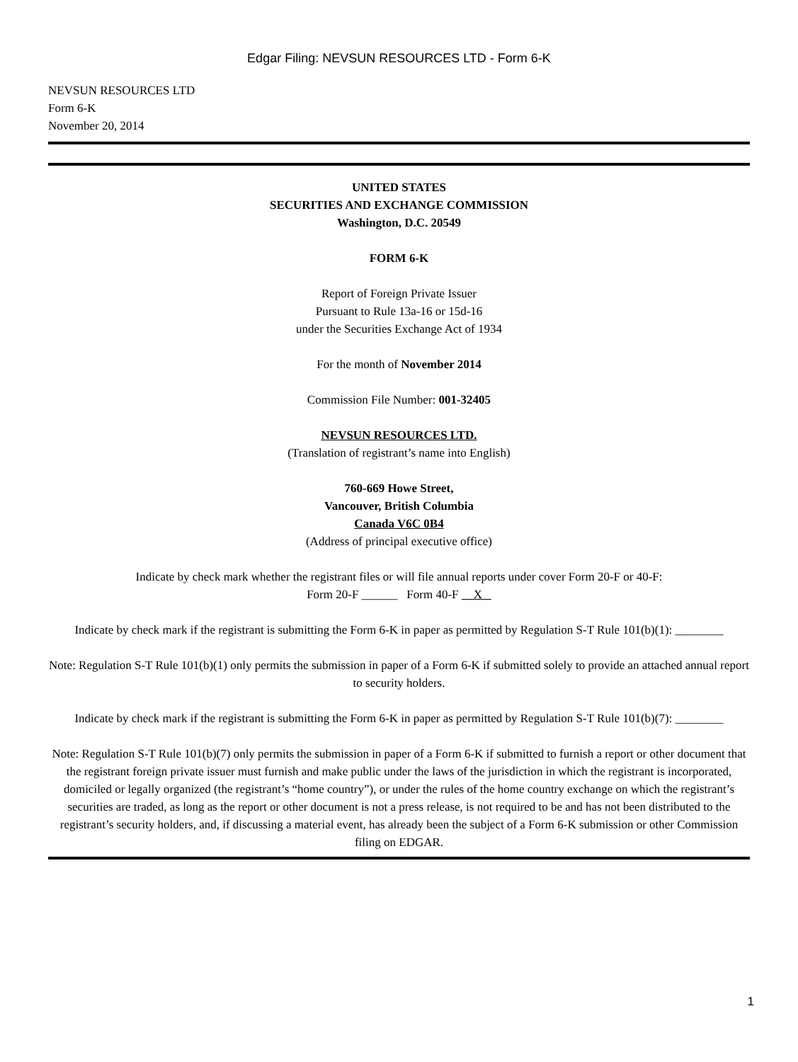Edgar Filing: NEVSUN RESOURCES LTD - Form 6-K
NEVSUN RESOURCES LTD
Form 6-K
November 20, 2014
UNITED STATES
SECURITIES AND EXCHANGE COMMISSION
Washington, D.C. 20549
FORM 6-K
Report of Foreign Private Issuer
Pursuant to Rule 13a-16 or 15d-16
under the Securities Exchange Act of 1934
For the month of November 2014
Commission File Number: 001-32405
NEVSUN RESOURCES LTD.
(Translation of registrant’s name into English)
760-669 Howe Street,
Vancouver, British Columbia
Canada V6C 0B4
(Address of principal executive office)
Indicate by check mark whether the registrant files or will file annual reports under cover Form 20-F or 40-F:
Form 20-F ______ Form 40-F X
Indicate by check mark if the registrant is submitting the Form 6-K in paper as permitted by Regulation S-T Rule 101(b)(1): ________
Note: Regulation S-T Rule 101(b)(1) only permits the submission in paper of a Form 6-K if submitted solely to provide an attached annual report to security holders.
Indicate by check mark if the registrant is submitting the Form 6-K in paper as permitted by Regulation S-T Rule 101(b)(7): ________
Note: Regulation S-T Rule 101(b)(7) only permits the submission in paper of a Form 6-K if submitted to furnish a report or other document that the registrant foreign private issuer must furnish and make public under the laws of the jurisdiction in which the registrant is incorporated, domiciled or legally organized (the registrant’s “home country”), or under the rules of the home country exchange on which the registrant’s securities are traded, as long as the report or other document is not a press release, is not required to be and has not been distributed to the registrant’s security holders, and, if discussing a material event, has already been the subject of a Form 6-K submission or other Commission filing on EDGAR.
1